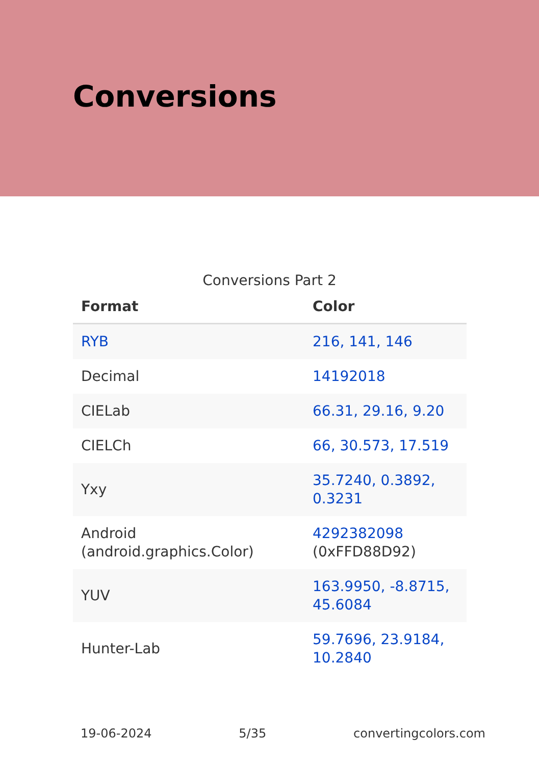Conversions
Conversions Part 2
| Format | Color |
| --- | --- |
| RYB | 216, 141, 146 |
| Decimal | 14192018 |
| CIELab | 66.31, 29.16, 9.20 |
| CIELCh | 66, 30.573, 17.519 |
| Yxy | 35.7240, 0.3892, 0.3231 |
| Android (android.graphics.Color) | 4292382098 (0xFFD88D92) |
| YUV | 163.9950, -8.8715, 45.6084 |
| Hunter-Lab | 59.7696, 23.9184, 10.2840 |
19-06-2024 5/35 convertingcolors.com